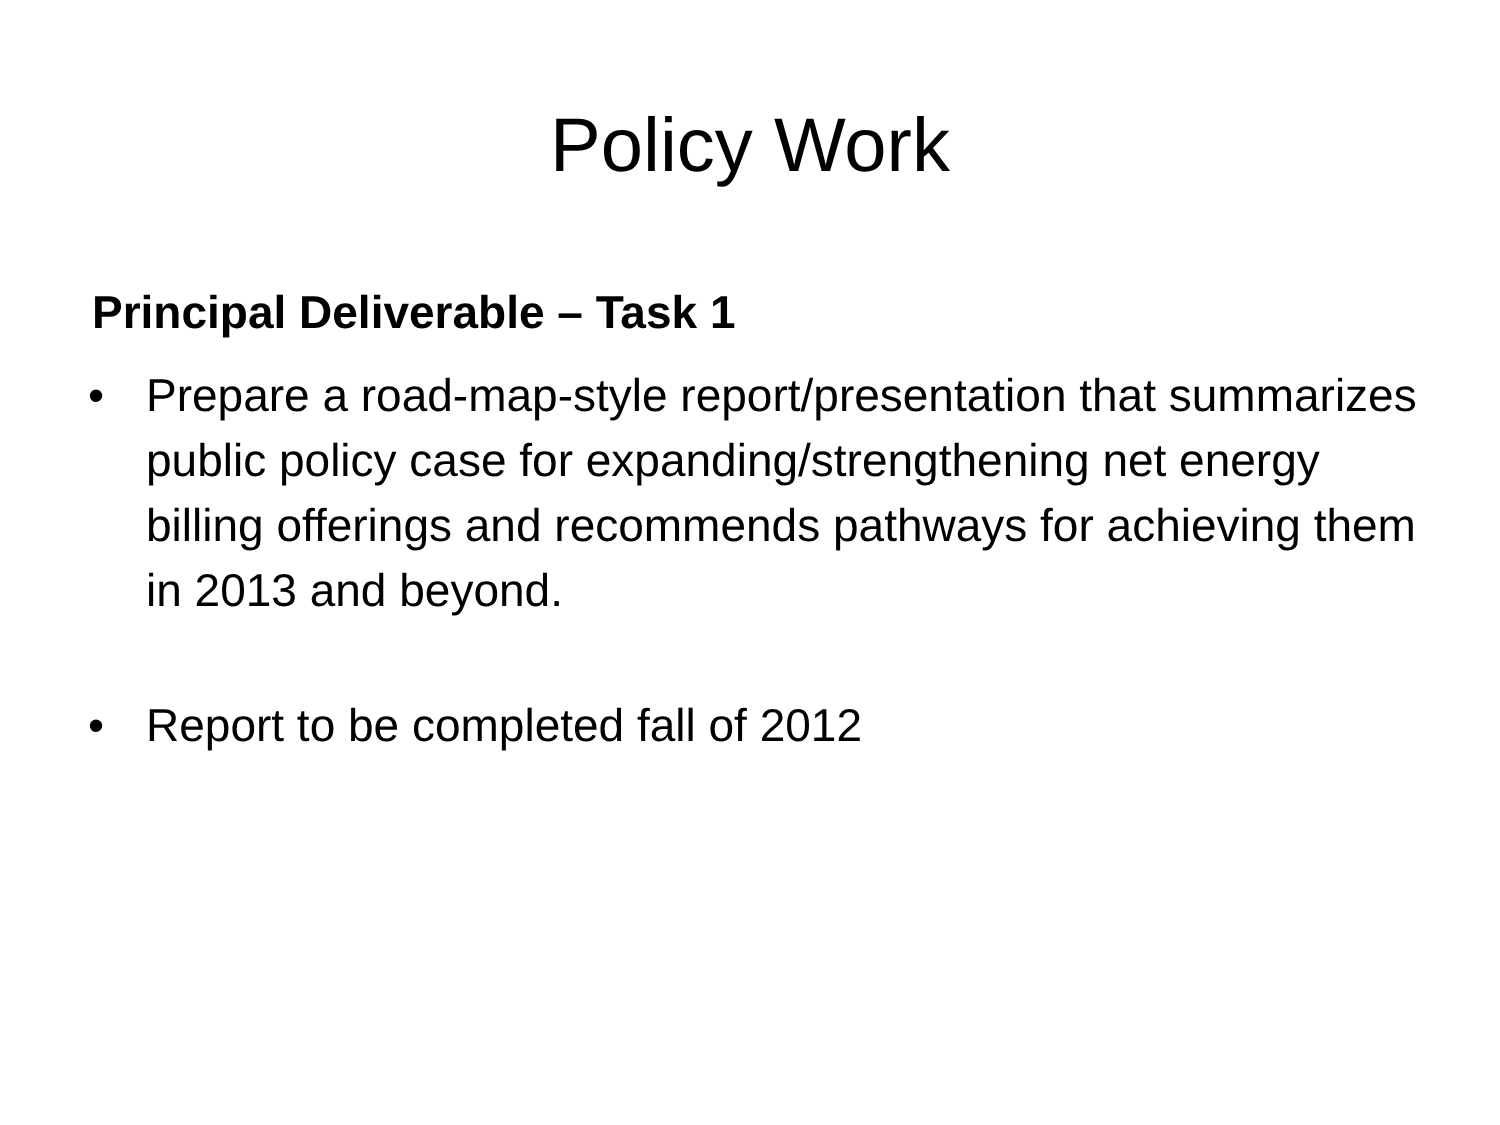Policy Work
Principal Deliverable – Task 1
• Prepare a road-map-style report/presentation that summarizes public policy case for expanding/strengthening net energy billing offerings and recommends pathways for achieving them in 2013 and beyond.
• Report to be completed fall of 2012